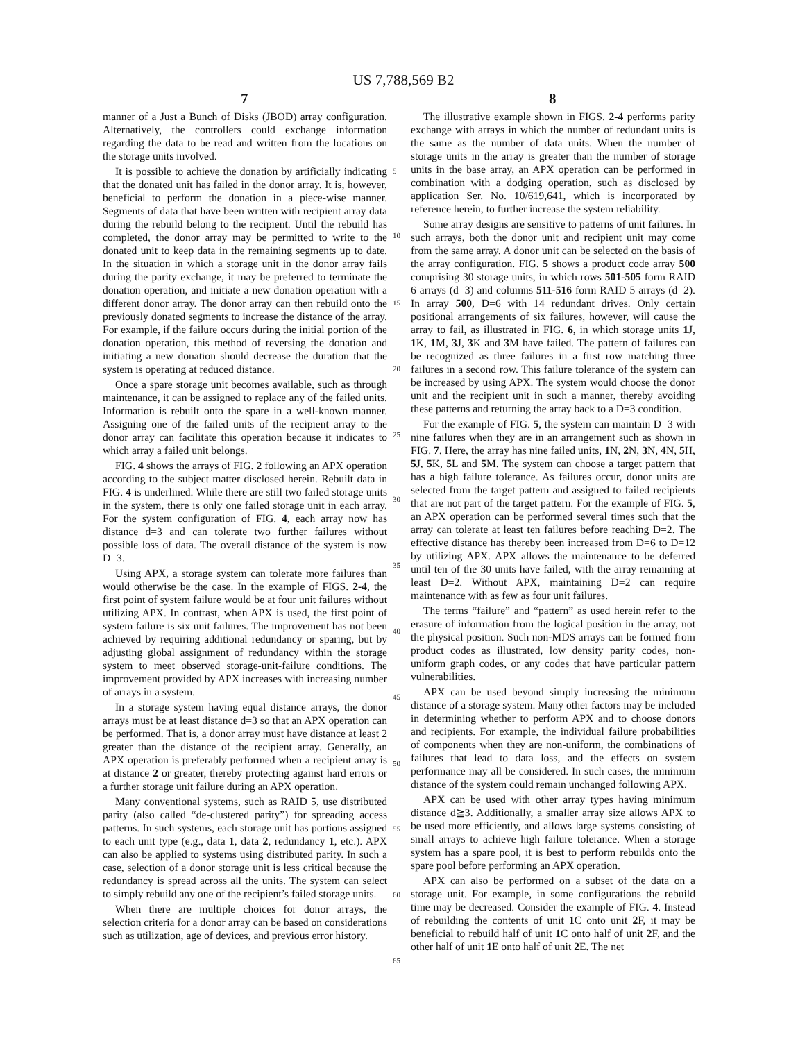US 7,788,569 B2
7 8
manner of a Just a Bunch of Disks (JBOD) array configuration. Alternatively, the controllers could exchange information regarding the data to be read and written from the locations on the storage units involved.
It is possible to achieve the donation by artificially indicating that the donated unit has failed in the donor array. It is, however, beneficial to perform the donation in a piece-wise manner. Segments of data that have been written with recipient array data during the rebuild belong to the recipient. Until the rebuild has completed, the donor array may be permitted to write to the donated unit to keep data in the remaining segments up to date. In the situation in which a storage unit in the donor array fails during the parity exchange, it may be preferred to terminate the donation operation, and initiate a new donation operation with a different donor array. The donor array can then rebuild onto the previously donated segments to increase the distance of the array. For example, if the failure occurs during the initial portion of the donation operation, this method of reversing the donation and initiating a new donation should decrease the duration that the system is operating at reduced distance.
Once a spare storage unit becomes available, such as through maintenance, it can be assigned to replace any of the failed units. Information is rebuilt onto the spare in a well-known manner. Assigning one of the failed units of the recipient array to the donor array can facilitate this operation because it indicates to which array a failed unit belongs.
FIG. 4 shows the arrays of FIG. 2 following an APX operation according to the subject matter disclosed herein. Rebuilt data in FIG. 4 is underlined. While there are still two failed storage units in the system, there is only one failed storage unit in each array. For the system configuration of FIG. 4, each array now has distance d=3 and can tolerate two further failures without possible loss of data. The overall distance of the system is now D=3.
Using APX, a storage system can tolerate more failures than would otherwise be the case. In the example of FIGS. 2-4, the first point of system failure would be at four unit failures without utilizing APX. In contrast, when APX is used, the first point of system failure is six unit failures. The improvement has not been achieved by requiring additional redundancy or sparing, but by adjusting global assignment of redundancy within the storage system to meet observed storage-unit-failure conditions. The improvement provided by APX increases with increasing number of arrays in a system.
In a storage system having equal distance arrays, the donor arrays must be at least distance d=3 so that an APX operation can be performed. That is, a donor array must have distance at least 2 greater than the distance of the recipient array. Generally, an APX operation is preferably performed when a recipient array is at distance 2 or greater, thereby protecting against hard errors or a further storage unit failure during an APX operation.
Many conventional systems, such as RAID 5, use distributed parity (also called “de-clustered parity”) for spreading access patterns. In such systems, each storage unit has portions assigned to each unit type (e.g., data 1, data 2, redundancy 1, etc.). APX can also be applied to systems using distributed parity. In such a case, selection of a donor storage unit is less critical because the redundancy is spread across all the units. The system can select to simply rebuild any one of the recipient’s failed storage units.
When there are multiple choices for donor arrays, the selection criteria for a donor array can be based on considerations such as utilization, age of devices, and previous error history.
The illustrative example shown in FIGS. 2-4 performs parity exchange with arrays in which the number of redundant units is the same as the number of data units. When the number of storage units in the array is greater than the number of storage units in the base array, an APX operation can be performed in combination with a dodging operation, such as disclosed by application Ser. No. 10/619,641, which is incorporated by reference herein, to further increase the system reliability.
Some array designs are sensitive to patterns of unit failures. In such arrays, both the donor unit and recipient unit may come from the same array. A donor unit can be selected on the basis of the array configuration. FIG. 5 shows a product code array 500 comprising 30 storage units, in which rows 501-505 form RAID 6 arrays (d=3) and columns 511-516 form RAID 5 arrays (d=2). In array 500, D=6 with 14 redundant drives. Only certain positional arrangements of six failures, however, will cause the array to fail, as illustrated in FIG. 6, in which storage units 1 J, 1 K, 1 M, 3 J, 3 K and 3 M have failed. The pattern of failures can be recognized as three failures in a first row matching three failures in a second row. This failure tolerance of the system can be increased by using APX. The system would choose the donor unit and the recipient unit in such a manner, thereby avoiding these patterns and returning the array back to a D=3 condition.
For the example of FIG. 5, the system can maintain D=3 with nine failures when they are in an arrangement such as shown in FIG. 7. Here, the array has nine failed units, 1 N, 2 N, 3 N, 4 N, 5 H, 5 J, 5 K, 5 L and 5 M. The system can choose a target pattern that has a high failure tolerance. As failures occur, donor units are selected from the target pattern and assigned to failed recipients that are not part of the target pattern. For the example of FIG. 5, an APX operation can be performed several times such that the array can tolerate at least ten failures before reaching D=2. The effective distance has thereby been increased from D=6 to D=12 by utilizing APX. APX allows the maintenance to be deferred until ten of the 30 units have failed, with the array remaining at least D=2. Without APX, maintaining D=2 can require maintenance with as few as four unit failures.
The terms “failure” and “pattern” as used herein refer to the erasure of information from the logical position in the array, not the physical position. Such non-MDS arrays can be formed from product codes as illustrated, low density parity codes, non-uniform graph codes, or any codes that have particular pattern vulnerabilities.
APX can be used beyond simply increasing the minimum distance of a storage system. Many other factors may be included in determining whether to perform APX and to choose donors and recipients. For example, the individual failure probabilities of components when they are non-uniform, the combinations of failures that lead to data loss, and the effects on system performance may all be considered. In such cases, the minimum distance of the system could remain unchanged following APX.
APX can be used with other array types having minimum distance d≧3. Additionally, a smaller array size allows APX to be used more efficiently, and allows large systems consisting of small arrays to achieve high failure tolerance. When a storage system has a spare pool, it is best to perform rebuilds onto the spare pool before performing an APX operation.
APX can also be performed on a subset of the data on a storage unit. For example, in some configurations the rebuild time may be decreased. Consider the example of FIG. 4. Instead of rebuilding the contents of unit 1 C onto unit 2 F, it may be beneficial to rebuild half of unit 1 C onto half of unit 2 F, and the other half of unit 1 E onto half of unit 2 E. The net
5
10
15
20
25
30
35
40
45
50
55
60
65